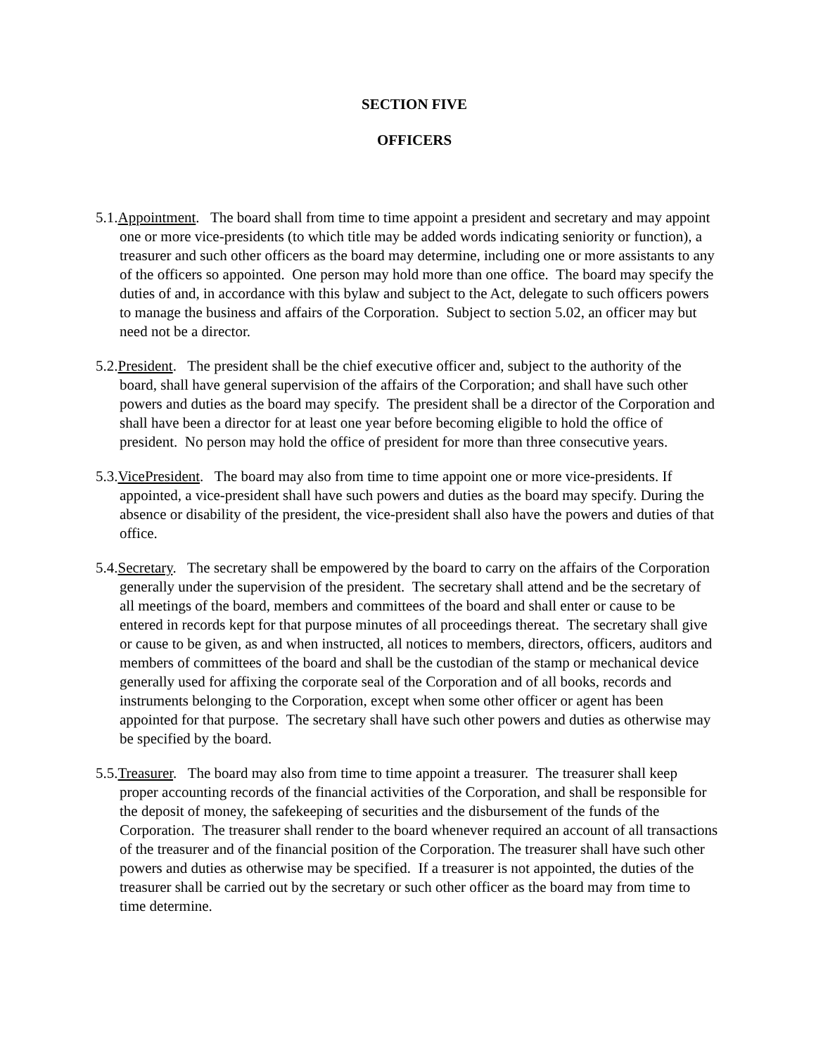SECTION FIVE
OFFICERS
5.1.Appointment. The board shall from time to time appoint a president and secretary and may appoint one or more vice-presidents (to which title may be added words indicating seniority or function), a treasurer and such other officers as the board may determine, including one or more assistants to any of the officers so appointed. One person may hold more than one office. The board may specify the duties of and, in accordance with this bylaw and subject to the Act, delegate to such officers powers to manage the business and affairs of the Corporation. Subject to section 5.02, an officer may but need not be a director.
5.2.President. The president shall be the chief executive officer and, subject to the authority of the board, shall have general supervision of the affairs of the Corporation; and shall have such other powers and duties as the board may specify. The president shall be a director of the Corporation and shall have been a director for at least one year before becoming eligible to hold the office of president. No person may hold the office of president for more than three consecutive years.
5.3.VicePresident. The board may also from time to time appoint one or more vice-presidents. If appointed, a vice-president shall have such powers and duties as the board may specify. During the absence or disability of the president, the vice-president shall also have the powers and duties of that office.
5.4.Secretary. The secretary shall be empowered by the board to carry on the affairs of the Corporation generally under the supervision of the president. The secretary shall attend and be the secretary of all meetings of the board, members and committees of the board and shall enter or cause to be entered in records kept for that purpose minutes of all proceedings thereat. The secretary shall give or cause to be given, as and when instructed, all notices to members, directors, officers, auditors and members of committees of the board and shall be the custodian of the stamp or mechanical device generally used for affixing the corporate seal of the Corporation and of all books, records and instruments belonging to the Corporation, except when some other officer or agent has been appointed for that purpose. The secretary shall have such other powers and duties as otherwise may be specified by the board.
5.5.Treasurer. The board may also from time to time appoint a treasurer. The treasurer shall keep proper accounting records of the financial activities of the Corporation, and shall be responsible for the deposit of money, the safekeeping of securities and the disbursement of the funds of the Corporation. The treasurer shall render to the board whenever required an account of all transactions of the treasurer and of the financial position of the Corporation. The treasurer shall have such other powers and duties as otherwise may be specified. If a treasurer is not appointed, the duties of the treasurer shall be carried out by the secretary or such other officer as the board may from time to time determine.